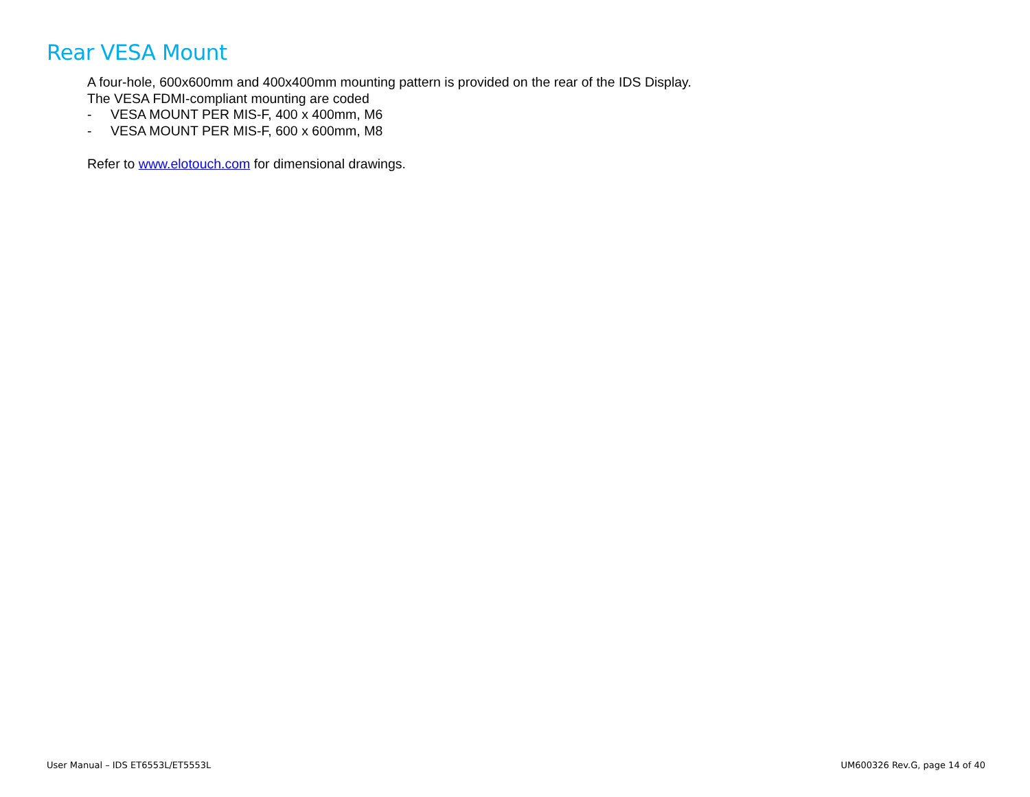Rear VESA Mount
A four-hole, 600x600mm and 400x400mm mounting pattern is provided on the rear of the IDS Display.
The VESA FDMI-compliant mounting are coded
- VESA MOUNT PER MIS-F, 400 x 400mm, M6
- VESA MOUNT PER MIS-F, 600 x 600mm, M8
Refer to www.elotouch.com for dimensional drawings.
User Manual – IDS ET6553L/ET5553L UM600326 Rev.G, page 14 of 40